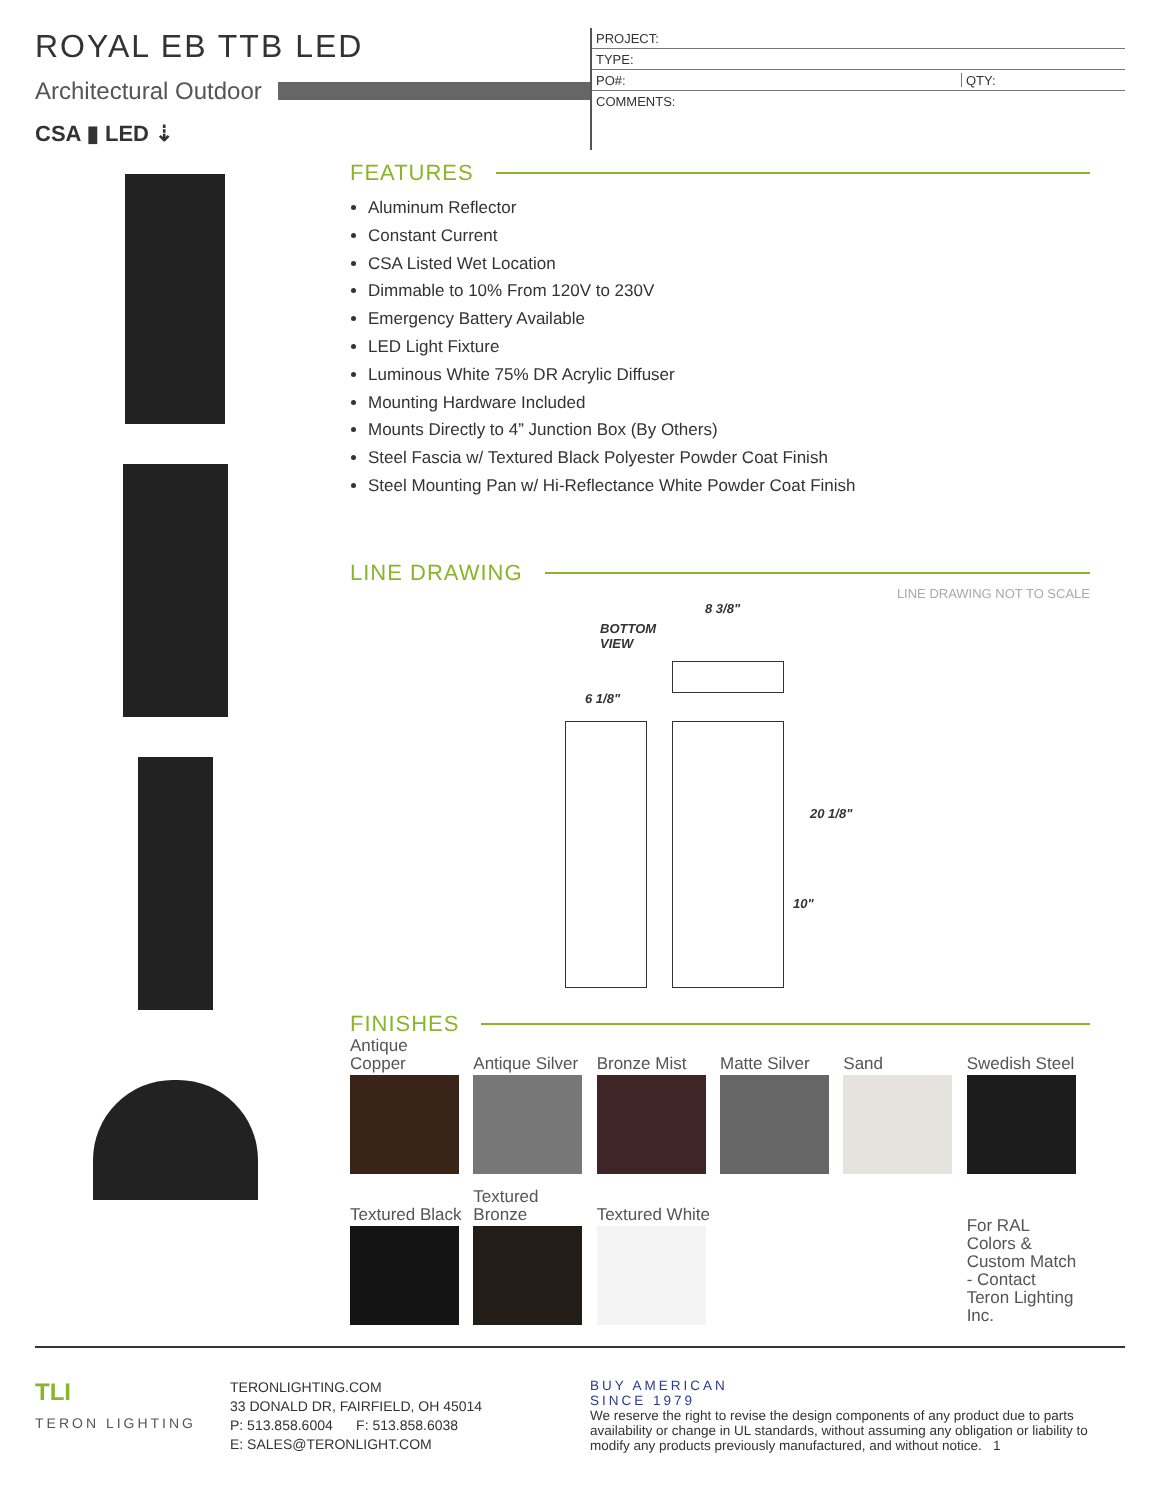ROYAL EB TTB LED
Architectural Outdoor
CSA ▮ LED ⇣
PROJECT:
TYPE:
PO#: QTY:
COMMENTS:
FEATURES
Aluminum Reflector
Constant Current
CSA Listed Wet Location
Dimmable to 10% From 120V to 230V
Emergency Battery Available
LED Light Fixture
Luminous White 75% DR Acrylic Diffuser
Mounting Hardware Included
Mounts Directly to 4” Junction Box (By Others)
Steel Fascia w/ Textured Black Polyester Powder Coat Finish
Steel Mounting Pan w/ Hi-Reflectance White Powder Coat Finish
LINE DRAWING
LINE DRAWING NOT TO SCALE
BOTTOM
VIEW
8 3/8"
6 1/8"
20 1/8"
10"
FINISHES
| Antique Copper | Antique Silver | Bronze Mist | Matte Silver | Sand | Swedish Steel |
| Textured Black | Textured Bronze | Textured White | | | For RAL Colors & Custom Match - Contact Teron Lighting Inc. |
TLI
TERON LIGHTING
TERONLIGHTING.COM
33 DONALD DR, FAIRFIELD, OH 45014
P: 513.858.6004 F: 513.858.6038
E: SALES@TERONLIGHT.COM
BUY AMERICAN
SINCE 1979
We reserve the right to revise the design components of any product due to parts availability or change in UL standards, without assuming any obligation or liability to modify any products previously manufactured, and without notice. 1